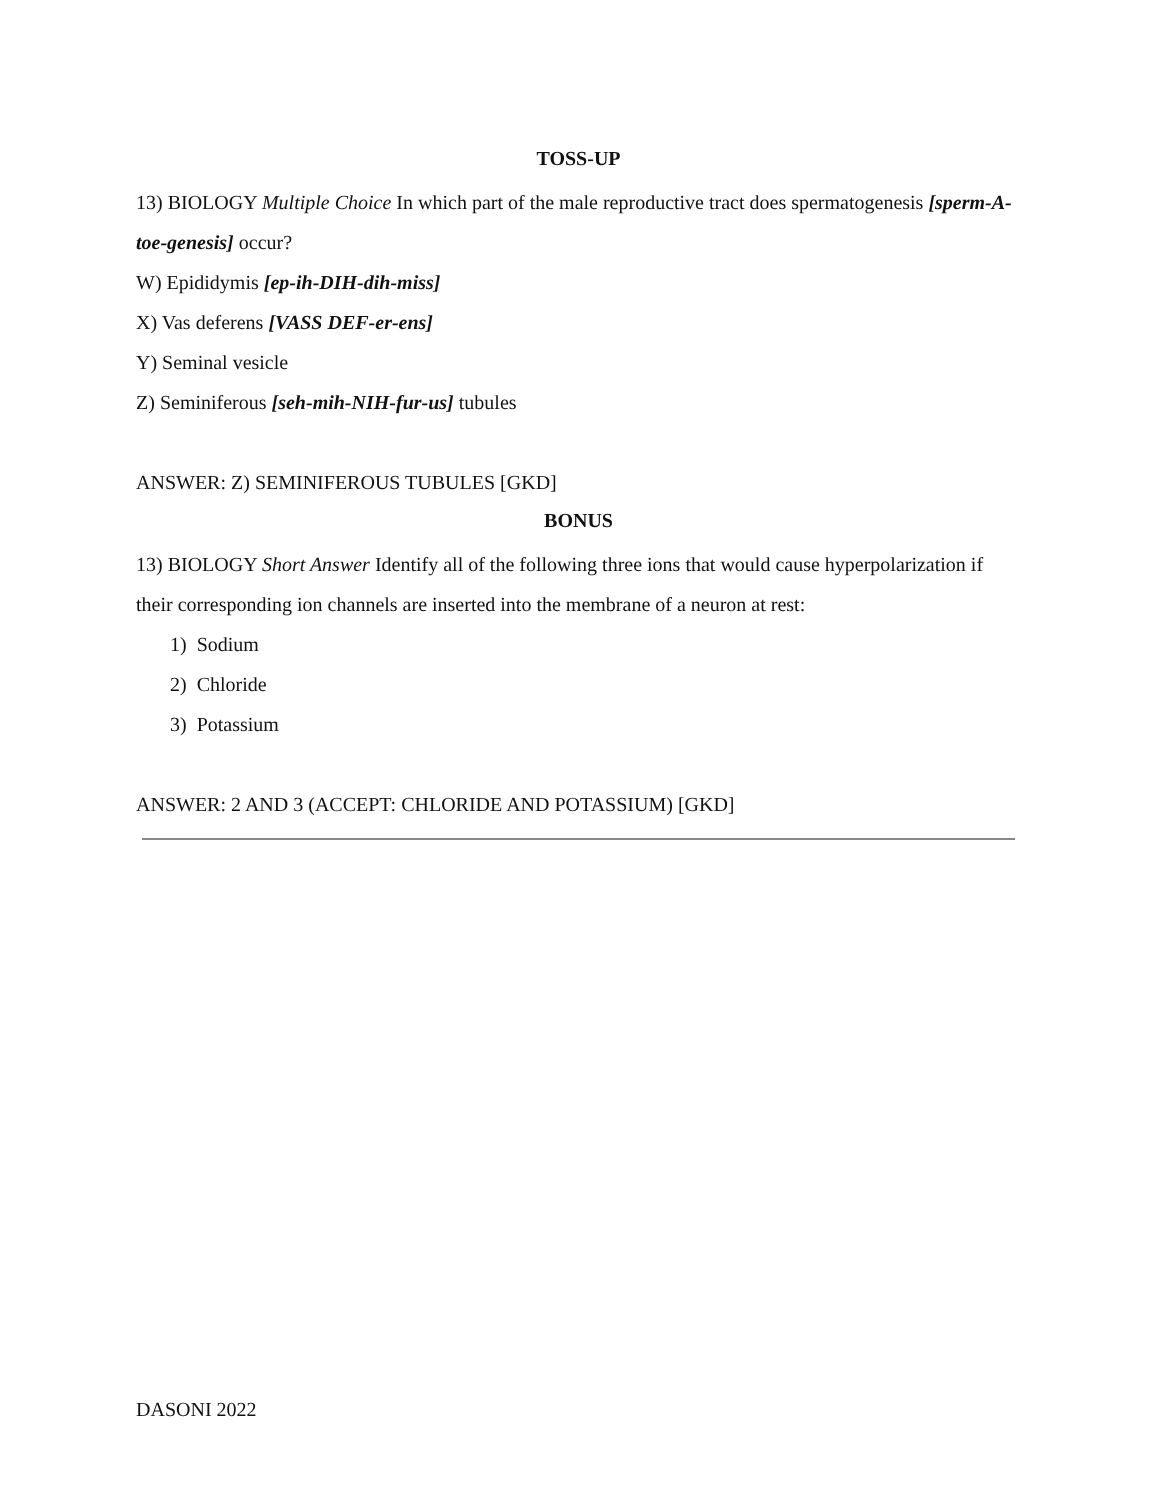TOSS-UP
13) BIOLOGY Multiple Choice In which part of the male reproductive tract does spermatogenesis [sperm-A-toe-genesis] occur?
W) Epididymis [ep-ih-DIH-dih-miss]
X) Vas deferens [VASS DEF-er-ens]
Y) Seminal vesicle
Z) Seminiferous [seh-mih-NIH-fur-us] tubules
ANSWER: Z) SEMINIFEROUS TUBULES [GKD]
BONUS
13) BIOLOGY Short Answer Identify all of the following three ions that would cause hyperpolarization if their corresponding ion channels are inserted into the membrane of a neuron at rest:
1) Sodium
2) Chloride
3) Potassium
ANSWER: 2 AND 3 (ACCEPT: CHLORIDE AND POTASSIUM) [GKD]
DASONI 2022